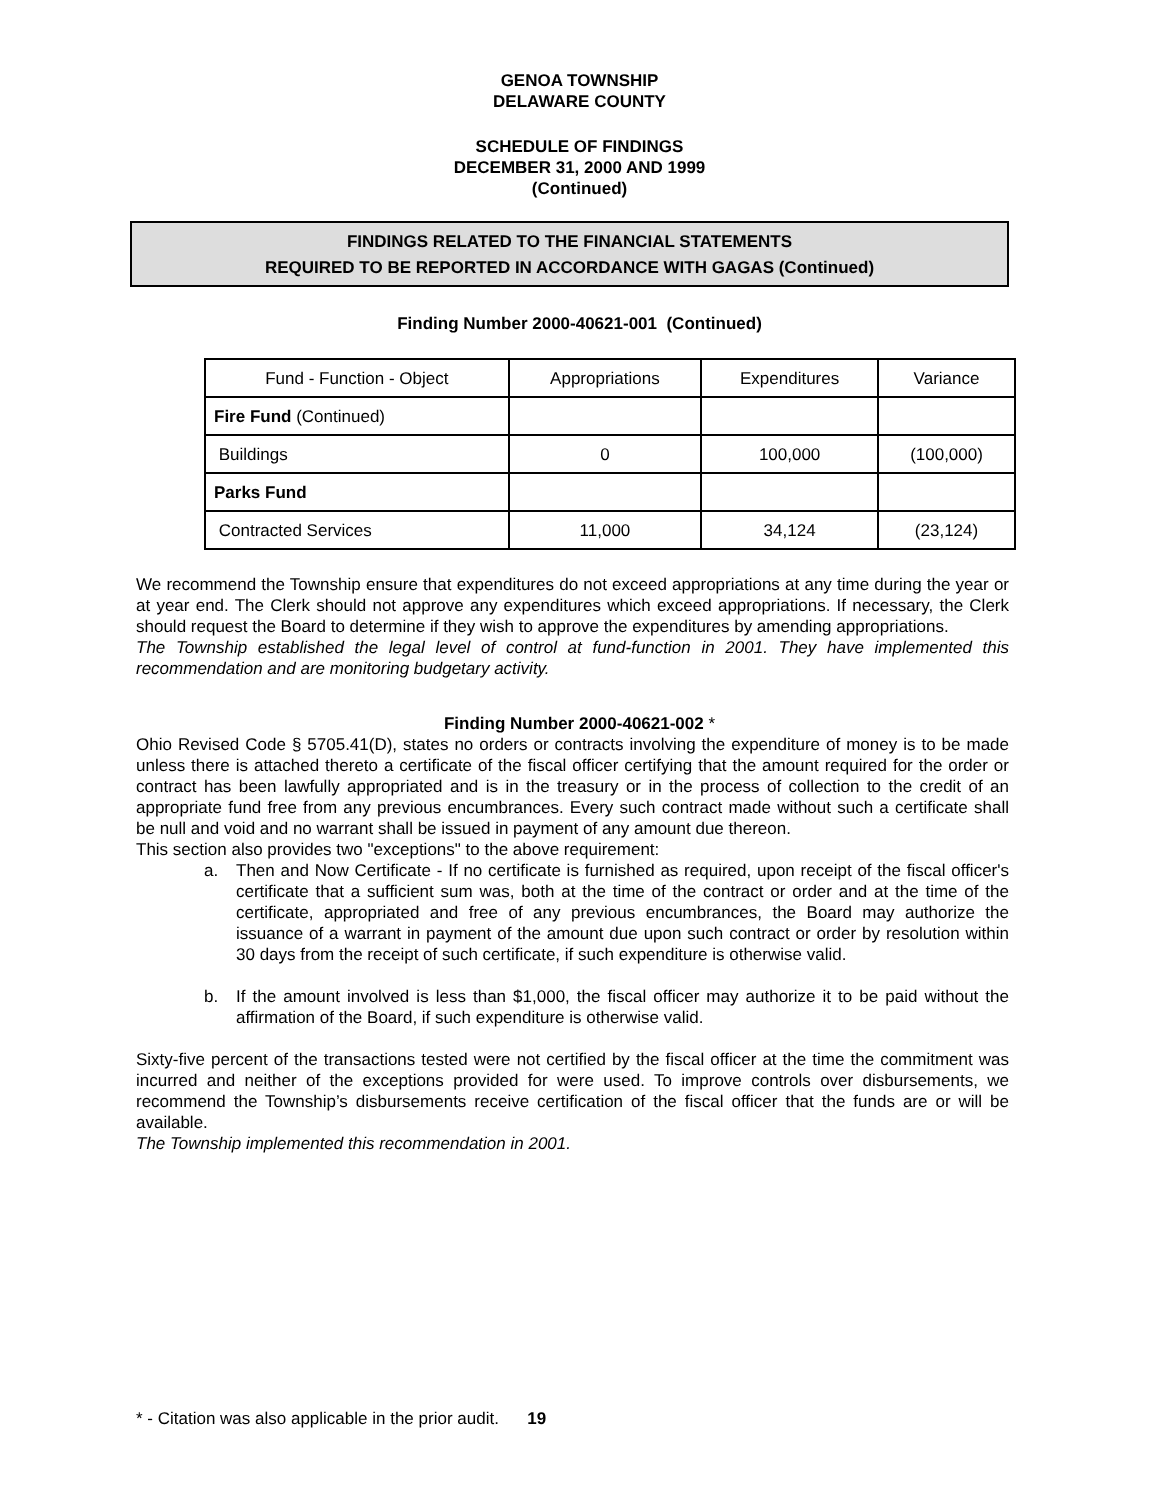GENOA TOWNSHIP
DELAWARE COUNTY
SCHEDULE OF FINDINGS
DECEMBER 31, 2000 AND 1999
(Continued)
FINDINGS RELATED TO THE FINANCIAL STATEMENTS
REQUIRED TO BE REPORTED IN ACCORDANCE WITH GAGAS (Continued)
Finding Number 2000-40621-001 (Continued)
| Fund - Function - Object | Appropriations | Expenditures | Variance |
| --- | --- | --- | --- |
| Fire Fund (Continued) | | | |
| Buildings | 0 | 100,000 | (100,000) |
| Parks Fund | | | |
| Contracted Services | 11,000 | 34,124 | (23,124) |
We recommend the Township ensure that expenditures do not exceed appropriations at any time during the year or at year end. The Clerk should not approve any expenditures which exceed appropriations. If necessary, the Clerk should request the Board to determine if they wish to approve the expenditures by amending appropriations.
The Township established the legal level of control at fund-function in 2001. They have implemented this recommendation and are monitoring budgetary activity.
Finding Number 2000-40621-002 *
Ohio Revised Code § 5705.41(D), states no orders or contracts involving the expenditure of money is to be made unless there is attached thereto a certificate of the fiscal officer certifying that the amount required for the order or contract has been lawfully appropriated and is in the treasury or in the process of collection to the credit of an appropriate fund free from any previous encumbrances. Every such contract made without such a certificate shall be null and void and no warrant shall be issued in payment of any amount due thereon.
This section also provides two "exceptions" to the above requirement:
a. Then and Now Certificate - If no certificate is furnished as required, upon receipt of the fiscal officer's certificate that a sufficient sum was, both at the time of the contract or order and at the time of the certificate, appropriated and free of any previous encumbrances, the Board may authorize the issuance of a warrant in payment of the amount due upon such contract or order by resolution within 30 days from the receipt of such certificate, if such expenditure is otherwise valid.
b. If the amount involved is less than $1,000, the fiscal officer may authorize it to be paid without the affirmation of the Board, if such expenditure is otherwise valid.
Sixty-five percent of the transactions tested were not certified by the fiscal officer at the time the commitment was incurred and neither of the exceptions provided for were used. To improve controls over disbursements, we recommend the Township’s disbursements receive certification of the fiscal officer that the funds are or will be available.
The Township implemented this recommendation in 2001.
* - Citation was also applicable in the prior audit. 19